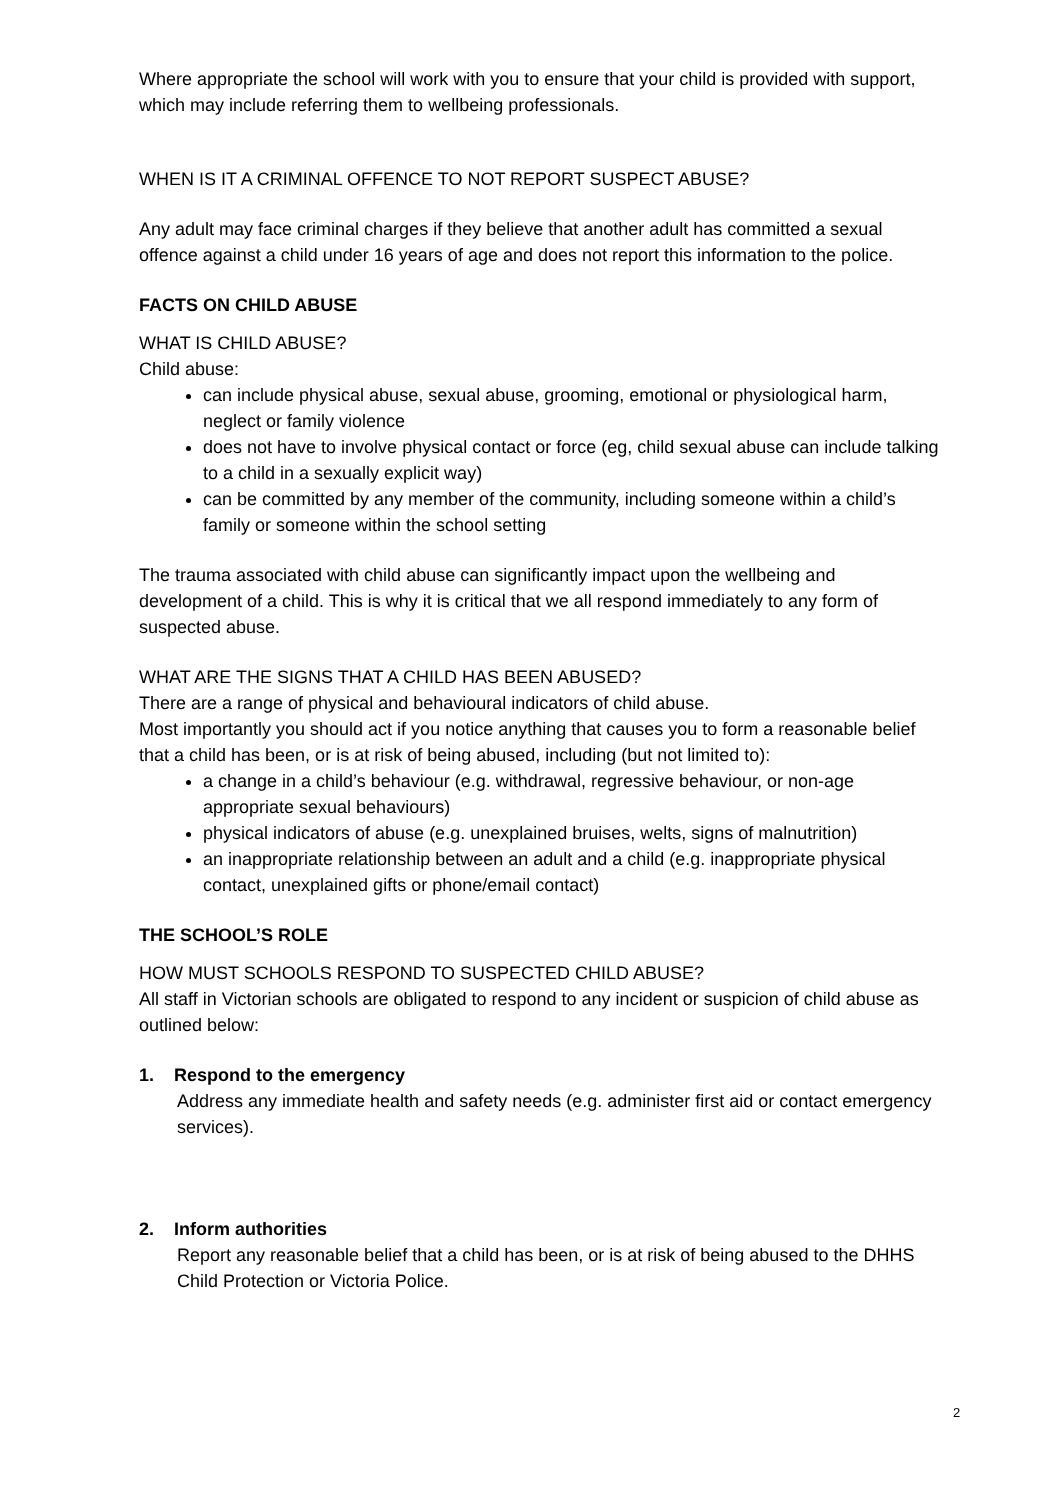Where appropriate the school will work with you to ensure that your child is provided with support, which may include referring them to wellbeing professionals.
WHEN IS IT A CRIMINAL OFFENCE TO NOT REPORT SUSPECT ABUSE?
Any adult may face criminal charges if they believe that another adult has committed a sexual offence against a child under 16 years of age and does not report this information to the police.
FACTS ON CHILD ABUSE
WHAT IS CHILD ABUSE?
Child abuse:
can include physical abuse, sexual abuse, grooming, emotional or physiological harm, neglect or family violence
does not have to involve physical contact or force (eg, child sexual abuse can include talking to a child in a sexually explicit way)
can be committed by any member of the community, including someone within a child’s family or someone within the school setting
The trauma associated with child abuse can significantly impact upon the wellbeing and development of a child. This is why it is critical that we all respond immediately to any form of suspected abuse.
WHAT ARE THE SIGNS THAT A CHILD HAS BEEN ABUSED?
There are a range of physical and behavioural indicators of child abuse.
Most importantly you should act if you notice anything that causes you to form a reasonable belief that a child has been, or is at risk of being abused, including (but not limited to):
a change in a child’s behaviour (e.g. withdrawal, regressive behaviour, or non-age appropriate sexual behaviours)
physical indicators of abuse (e.g. unexplained bruises, welts, signs of malnutrition)
an inappropriate relationship between an adult and a child (e.g. inappropriate physical contact, unexplained gifts or phone/email contact)
THE SCHOOL’S ROLE
HOW MUST SCHOOLS RESPOND TO SUSPECTED CHILD ABUSE?
All staff in Victorian schools are obligated to respond to any incident or suspicion of child abuse as outlined below:
1. Respond to the emergency
Address any immediate health and safety needs (e.g. administer first aid or contact emergency services).
2. Inform authorities
Report any reasonable belief that a child has been, or is at risk of being abused to the DHHS Child Protection or Victoria Police.
2